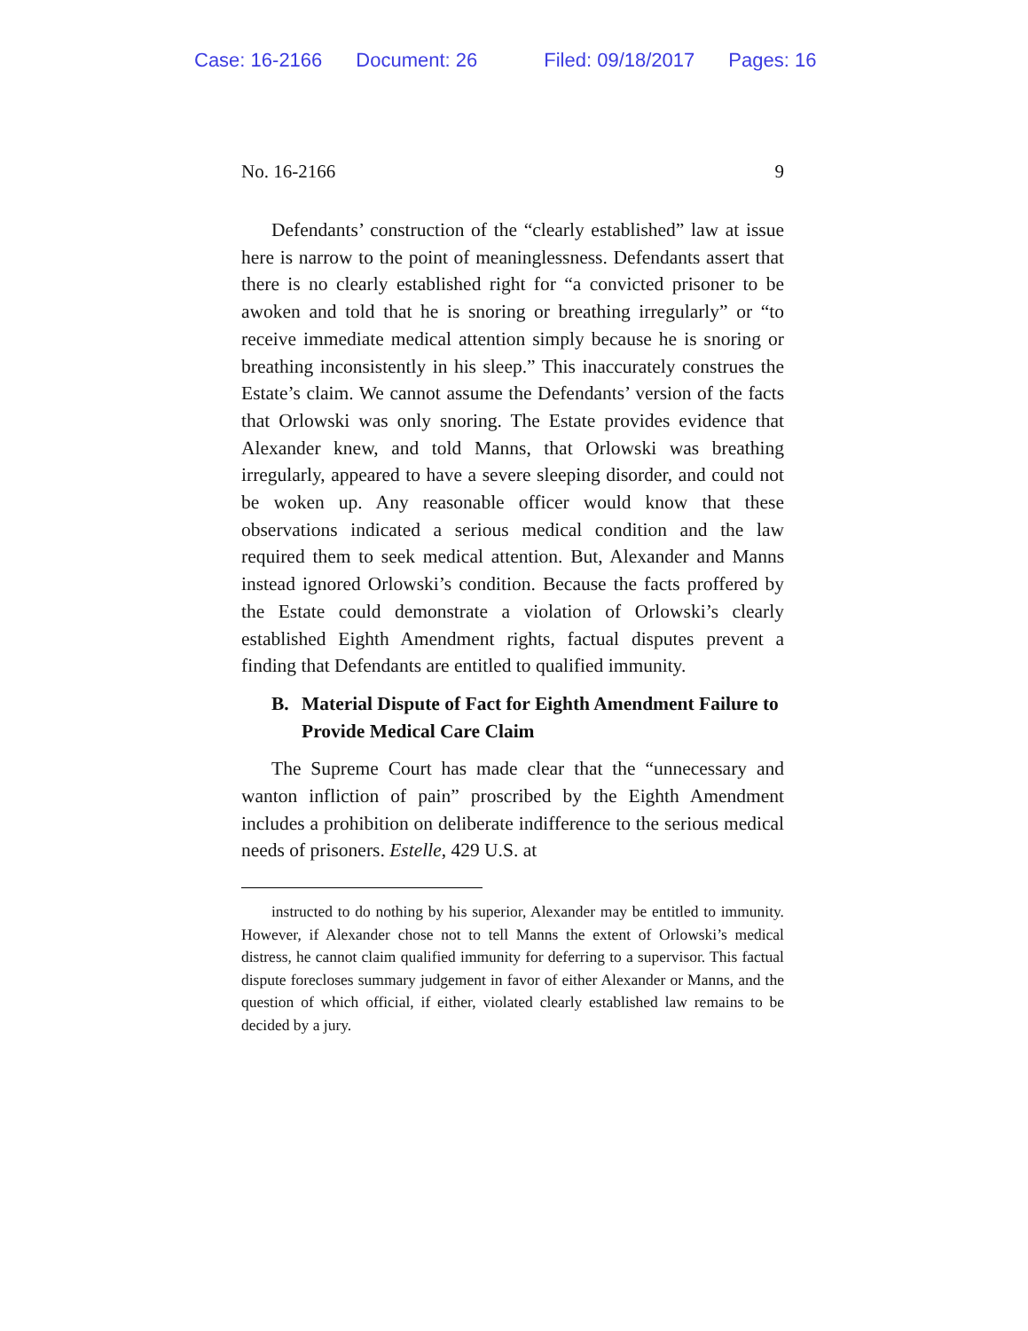Case: 16-2166 Document: 26 Filed: 09/18/2017 Pages: 16
No. 16-2166 9
Defendants’ construction of the “clearly established” law at issue here is narrow to the point of meaninglessness. Defendants assert that there is no clearly established right for “a convicted prisoner to be awoken and told that he is snoring or breathing irregularly” or “to receive immediate medical attention simply because he is snoring or breathing inconsistently in his sleep.” This inaccurately construes the Estate’s claim. We cannot assume the Defendants’ version of the facts that Orlowski was only snoring. The Estate provides evidence that Alexander knew, and told Manns, that Orlowski was breathing irregularly, appeared to have a severe sleeping disorder, and could not be woken up. Any reasonable officer would know that these observations indicated a serious medical condition and the law required them to seek medical attention. But, Alexander and Manns instead ignored Orlowski’s condition. Because the facts proffered by the Estate could demonstrate a violation of Orlowski’s clearly established Eighth Amendment rights, factual disputes prevent a finding that Defendants are entitled to qualified immunity.
B. Material Dispute of Fact for Eighth Amendment Failure to Provide Medical Care Claim
The Supreme Court has made clear that the “unnecessary and wanton infliction of pain” proscribed by the Eighth Amendment includes a prohibition on deliberate indifference to the serious medical needs of prisoners. Estelle, 429 U.S. at
instructed to do nothing by his superior, Alexander may be entitled to immunity. However, if Alexander chose not to tell Manns the extent of Orlowski’s medical distress, he cannot claim qualified immunity for deferring to a supervisor. This factual dispute forecloses summary judgement in favor of either Alexander or Manns, and the question of which official, if either, violated clearly established law remains to be decided by a jury.